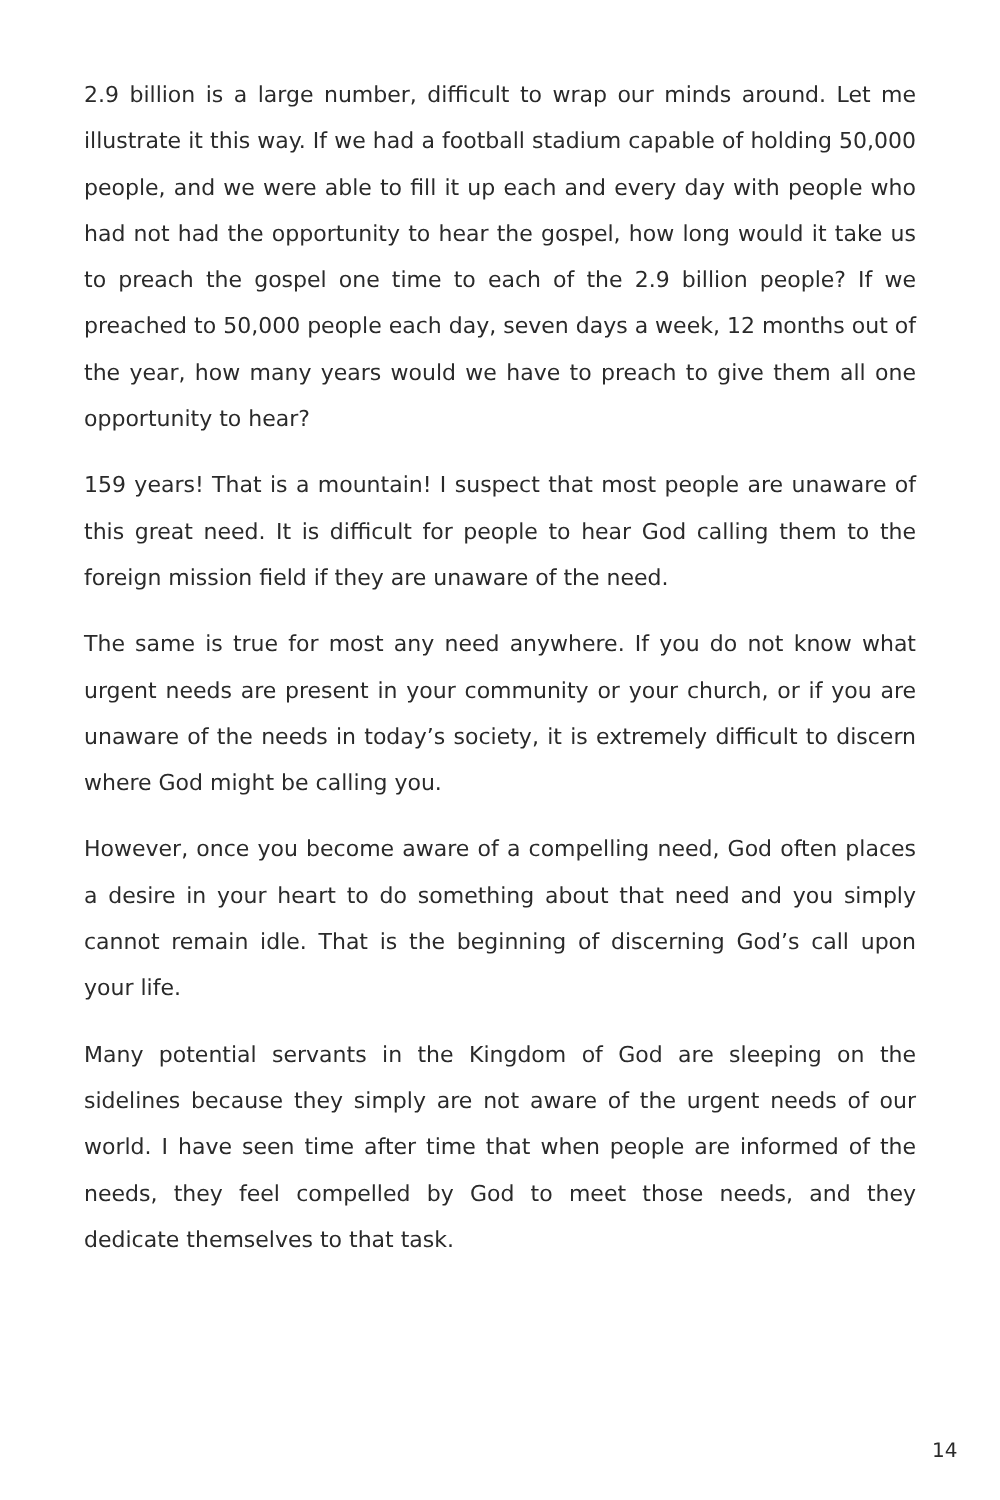2.9 billion is a large number, difficult to wrap our minds around. Let me illustrate it this way. If we had a football stadium capable of holding 50,000 people, and we were able to fill it up each and every day with people who had not had the opportunity to hear the gospel, how long would it take us to preach the gospel one time to each of the 2.9 billion people? If we preached to 50,000 people each day, seven days a week, 12 months out of the year, how many years would we have to preach to give them all one opportunity to hear?
159 years! That is a mountain! I suspect that most people are unaware of this great need. It is difficult for people to hear God calling them to the foreign mission field if they are unaware of the need.
The same is true for most any need anywhere. If you do not know what urgent needs are present in your community or your church, or if you are unaware of the needs in today’s society, it is extremely difficult to discern where God might be calling you.
However, once you become aware of a compelling need, God often places a desire in your heart to do something about that need and you simply cannot remain idle. That is the beginning of discerning God’s call upon your life.
Many potential servants in the Kingdom of God are sleeping on the sidelines because they simply are not aware of the urgent needs of our world. I have seen time after time that when people are informed of the needs, they feel compelled by God to meet those needs, and they dedicate themselves to that task.
14